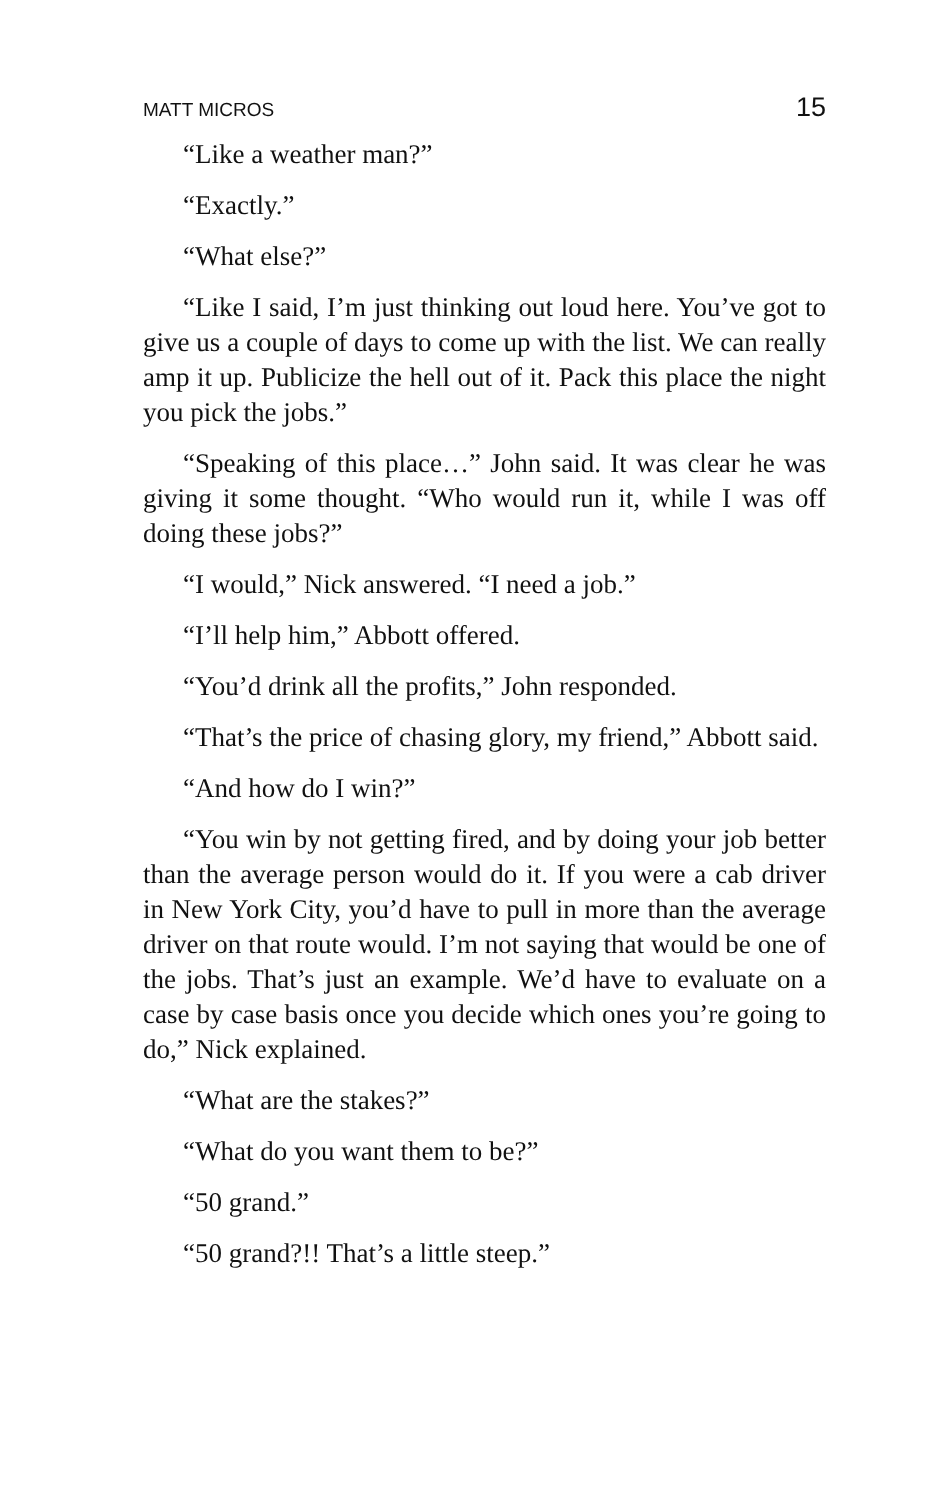MATT MICROS 15
“Like a weather man?”
“Exactly.”
“What else?”
“Like I said, I’m just thinking out loud here. You’ve got to give us a couple of days to come up with the list. We can really amp it up. Publicize the hell out of it. Pack this place the night you pick the jobs.”
“Speaking of this place…” John said. It was clear he was giving it some thought. “Who would run it, while I was off doing these jobs?”
“I would,” Nick answered. “I need a job.”
“I’ll help him,” Abbott offered.
“You’d drink all the profits,” John responded.
“That’s the price of chasing glory, my friend,” Abbott said.
“And how do I win?”
“You win by not getting fired, and by doing your job better than the average person would do it. If you were a cab driver in New York City, you’d have to pull in more than the average driver on that route would. I’m not saying that would be one of the jobs. That’s just an example. We’d have to evaluate on a case by case basis once you decide which ones you’re going to do,” Nick explained.
“What are the stakes?”
“What do you want them to be?”
“50 grand.”
“50 grand?!! That’s a little steep.”